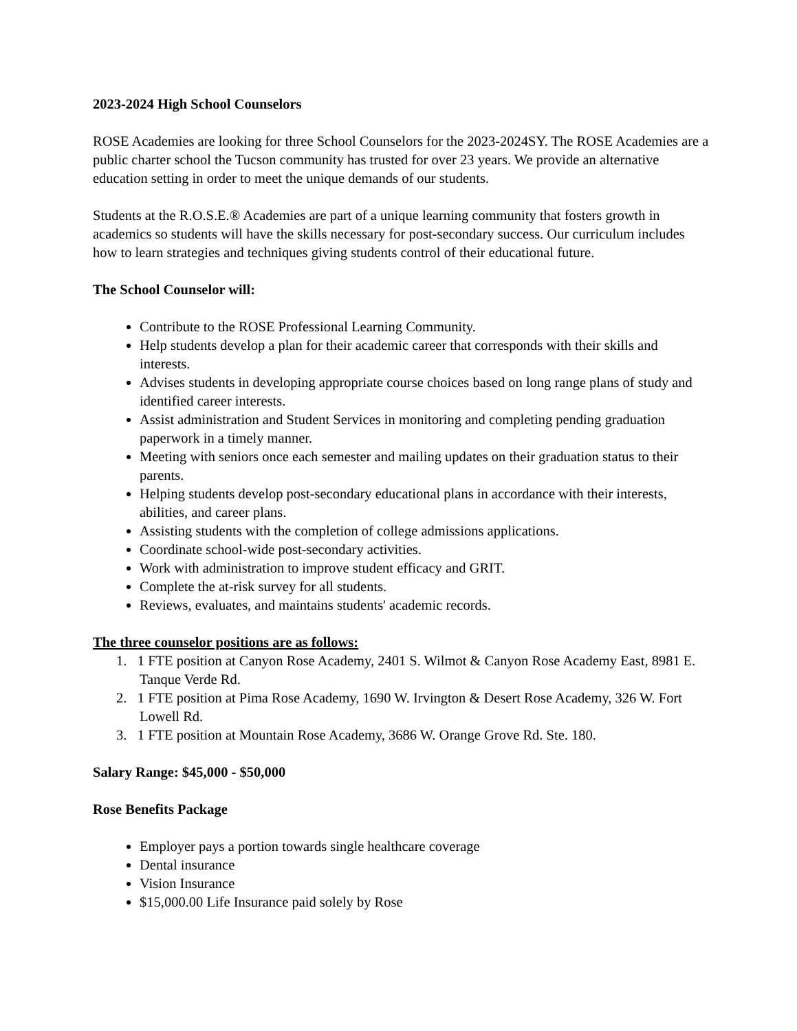2023-2024 High School Counselors
ROSE Academies are looking for three School Counselors for the 2023-2024SY. The ROSE Academies are a public charter school the Tucson community has trusted for over 23 years. We provide an alternative education setting in order to meet the unique demands of our students.
Students at the R.O.S.E.® Academies are part of a unique learning community that fosters growth in academics so students will have the skills necessary for post-secondary success. Our curriculum includes how to learn strategies and techniques giving students control of their educational future.
The School Counselor will:
Contribute to the ROSE Professional Learning Community.
Help students develop a plan for their academic career that corresponds with their skills and interests.
Advises students in developing appropriate course choices based on long range plans of study and identified career interests.
Assist administration and Student Services in monitoring and completing pending graduation paperwork in a timely manner.
Meeting with seniors once each semester and mailing updates on their graduation status to their parents.
Helping students develop post-secondary educational plans in accordance with their interests, abilities, and career plans.
Assisting students with the completion of college admissions applications.
Coordinate school-wide post-secondary activities.
Work with administration to improve student efficacy and GRIT.
Complete the at-risk survey for all students.
Reviews, evaluates, and maintains students' academic records.
The three counselor positions are as follows:
1. 1 FTE position at Canyon Rose Academy, 2401 S. Wilmot & Canyon Rose Academy East, 8981 E. Tanque Verde Rd.
2. 1 FTE position at Pima Rose Academy, 1690 W. Irvington & Desert Rose Academy, 326 W. Fort Lowell Rd.
3. 1 FTE position at Mountain Rose Academy, 3686 W. Orange Grove Rd. Ste. 180.
Salary Range: $45,000 - $50,000
Rose Benefits Package
Employer pays a portion towards single healthcare coverage
Dental insurance
Vision Insurance
$15,000.00 Life Insurance paid solely by Rose